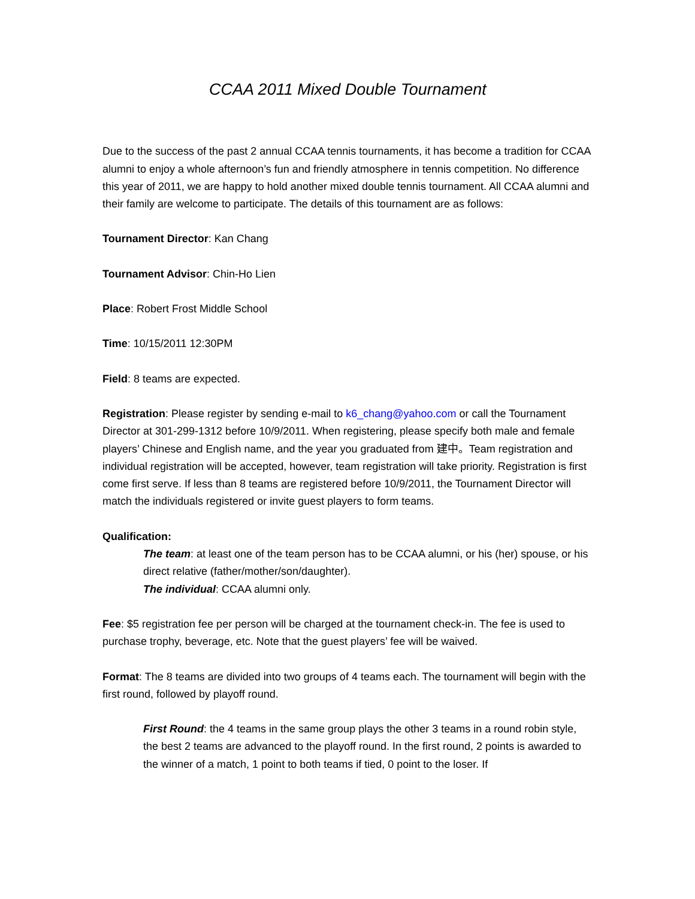CCAA 2011 Mixed Double Tournament
Due to the success of the past 2 annual CCAA tennis tournaments, it has become a tradition for CCAA alumni to enjoy a whole afternoon’s fun and friendly atmosphere in tennis competition. No difference this year of 2011, we are happy to hold another mixed double tennis tournament. All CCAA alumni and their family are welcome to participate. The details of this tournament are as follows:
Tournament Director: Kan Chang
Tournament Advisor: Chin-Ho Lien
Place: Robert Frost Middle School
Time: 10/15/2011 12:30PM
Field: 8 teams are expected.
Registration: Please register by sending e-mail to k6_chang@yahoo.com or call the Tournament Director at 301-299-1312 before 10/9/2011. When registering, please specify both male and female players’ Chinese and English name, and the year you graduated from 建中。Team registration and individual registration will be accepted, however, team registration will take priority. Registration is first come first serve. If less than 8 teams are registered before 10/9/2011, the Tournament Director will match the individuals registered or invite guest players to form teams.
Qualification:
The team: at least one of the team person has to be CCAA alumni, or his (her) spouse, or his direct relative (father/mother/son/daughter).
The individual: CCAA alumni only.
Fee: $5 registration fee per person will be charged at the tournament check-in. The fee is used to purchase trophy, beverage, etc. Note that the guest players’ fee will be waived.
Format: The 8 teams are divided into two groups of 4 teams each. The tournament will begin with the first round, followed by playoff round.
First Round: the 4 teams in the same group plays the other 3 teams in a round robin style, the best 2 teams are advanced to the playoff round. In the first round, 2 points is awarded to the winner of a match, 1 point to both teams if tied, 0 point to the loser. If